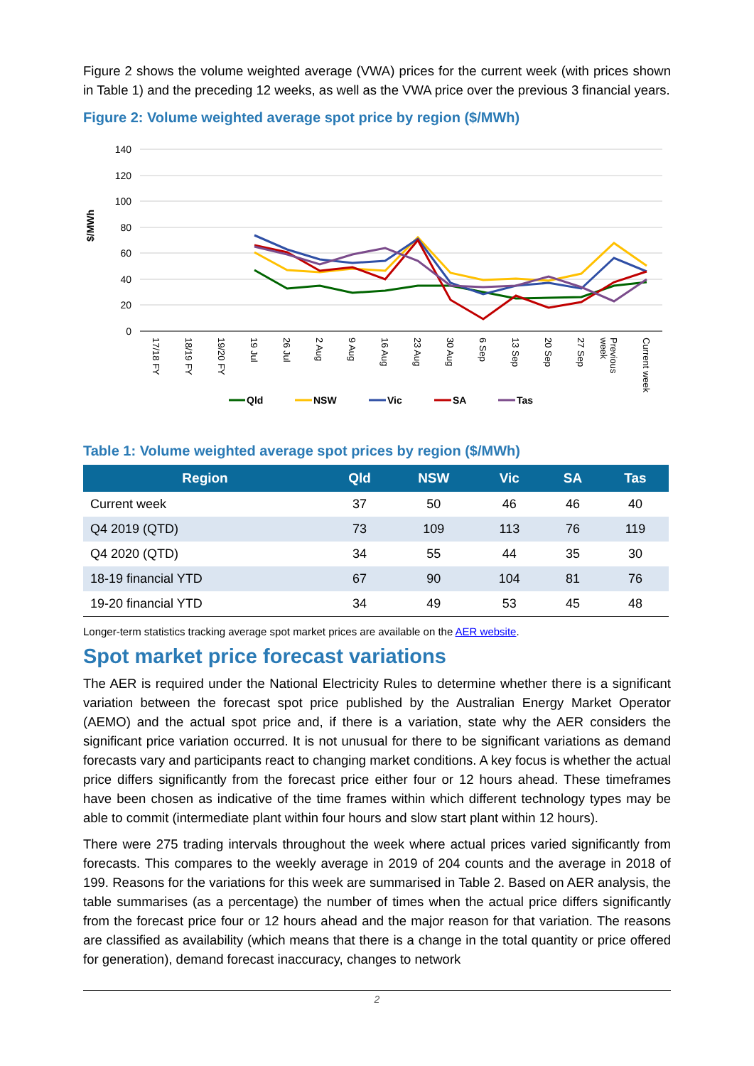Figure 2 shows the volume weighted average (VWA) prices for the current week (with prices shown in Table 1) and the preceding 12 weeks, as well as the VWA price over the previous 3 financial years.
Figure 2: Volume weighted average spot price by region ($/MWh)
$/MWh
140
120
100
80
60
40
20
0
17/18 FY
18/19 FY
19/20 FY
19 Jul
26 Jul
2 Aug
9 Aug
16 Aug
23 Aug
30 Aug
6 Sep
13 Sep
20 Sep
27 Sep
Previous
week
Current week
Qld
NSW
Vic
SA
Tas
Table 1: Volume weighted average spot prices by region ($/MWh)
| Region | Qld | NSW | Vic | SA | Tas |
| --- | --- | --- | --- | --- | --- |
| Current week | 37 | 50 | 46 | 46 | 40 |
| Q4 2019 (QTD) | 73 | 109 | 113 | 76 | 119 |
| Q4 2020 (QTD) | 34 | 55 | 44 | 35 | 30 |
| 18-19 financial YTD | 67 | 90 | 104 | 81 | 76 |
| 19-20 financial YTD | 34 | 49 | 53 | 45 | 48 |
Longer-term statistics tracking average spot market prices are available on the AER website.
Spot market price forecast variations
The AER is required under the National Electricity Rules to determine whether there is a significant variation between the forecast spot price published by the Australian Energy Market Operator (AEMO) and the actual spot price and, if there is a variation, state why the AER considers the significant price variation occurred. It is not unusual for there to be significant variations as demand forecasts vary and participants react to changing market conditions. A key focus is whether the actual price differs significantly from the forecast price either four or 12 hours ahead. These timeframes have been chosen as indicative of the time frames within which different technology types may be able to commit (intermediate plant within four hours and slow start plant within 12 hours).
There were 275 trading intervals throughout the week where actual prices varied significantly from forecasts. This compares to the weekly average in 2019 of 204 counts and the average in 2018 of 199. Reasons for the variations for this week are summarised in Table 2. Based on AER analysis, the table summarises (as a percentage) the number of times when the actual price differs significantly from the forecast price four or 12 hours ahead and the major reason for that variation. The reasons are classified as availability (which means that there is a change in the total quantity or price offered for generation), demand forecast inaccuracy, changes to network
2